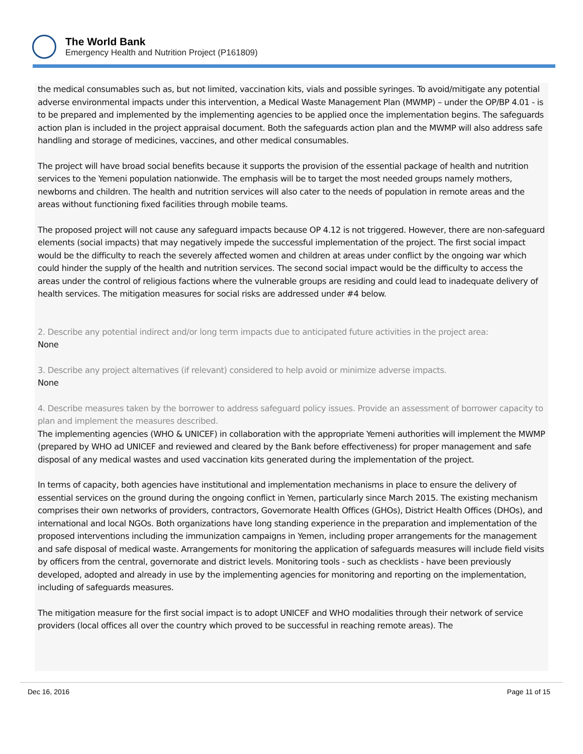The World Bank
Emergency Health and Nutrition Project (P161809)
the medical consumables such as, but not limited, vaccination kits, vials and possible syringes. To avoid/mitigate any potential adverse environmental impacts under this intervention, a Medical Waste Management Plan (MWMP) – under the OP/BP 4.01 - is to be prepared and implemented by the implementing agencies to be applied once the implementation begins. The safeguards action plan is included in the project appraisal document. Both the safeguards action plan and the MWMP will also address safe handling and storage of medicines, vaccines, and other medical consumables.
The project will have broad social benefits because it supports the provision of the essential package of health and nutrition services to the Yemeni population nationwide. The emphasis will be to target the most needed groups namely mothers, newborns and children. The health and nutrition services will also cater to the needs of population in remote areas and the areas without functioning fixed facilities through mobile teams.
The proposed project will not cause any safeguard impacts because OP 4.12 is not triggered. However, there are non-safeguard elements (social impacts) that may negatively impede the successful implementation of the project. The first social impact would be the difficulty to reach the severely affected women and children at areas under conflict by the ongoing war which could hinder the supply of the health and nutrition services. The second social impact would be the difficulty to access the areas under the control of religious factions where the vulnerable groups are residing and could lead to inadequate delivery of health services. The mitigation measures for social risks are addressed under #4 below.
2. Describe any potential indirect and/or long term impacts due to anticipated future activities in the project area:
None
3. Describe any project alternatives (if relevant) considered to help avoid or minimize adverse impacts.
None
4. Describe measures taken by the borrower to address safeguard policy issues. Provide an assessment of borrower capacity to plan and implement the measures described.
The implementing agencies (WHO & UNICEF) in collaboration with the appropriate Yemeni authorities will implement the MWMP (prepared by WHO ad UNICEF and reviewed and cleared by the Bank before effectiveness) for proper management and safe disposal of any medical wastes and used vaccination kits generated during the implementation of the project.
In terms of capacity, both agencies have institutional and implementation mechanisms in place to ensure the delivery of essential services on the ground during the ongoing conflict in Yemen, particularly since March 2015. The existing mechanism comprises their own networks of providers, contractors, Governorate Health Offices (GHOs), District Health Offices (DHOs), and international and local NGOs. Both organizations have long standing experience in the preparation and implementation of the proposed interventions including the immunization campaigns in Yemen, including proper arrangements for the management and safe disposal of medical waste. Arrangements for monitoring the application of safeguards measures will include field visits by officers from the central, governorate and district levels. Monitoring tools - such as checklists - have been previously developed, adopted and already in use by the implementing agencies for monitoring and reporting on the implementation, including of safeguards measures.
The mitigation measure for the first social impact is to adopt UNICEF and WHO modalities through their network of service providers (local offices all over the country which proved to be successful in reaching remote areas). The
Dec 16, 2016 Page 11 of 15